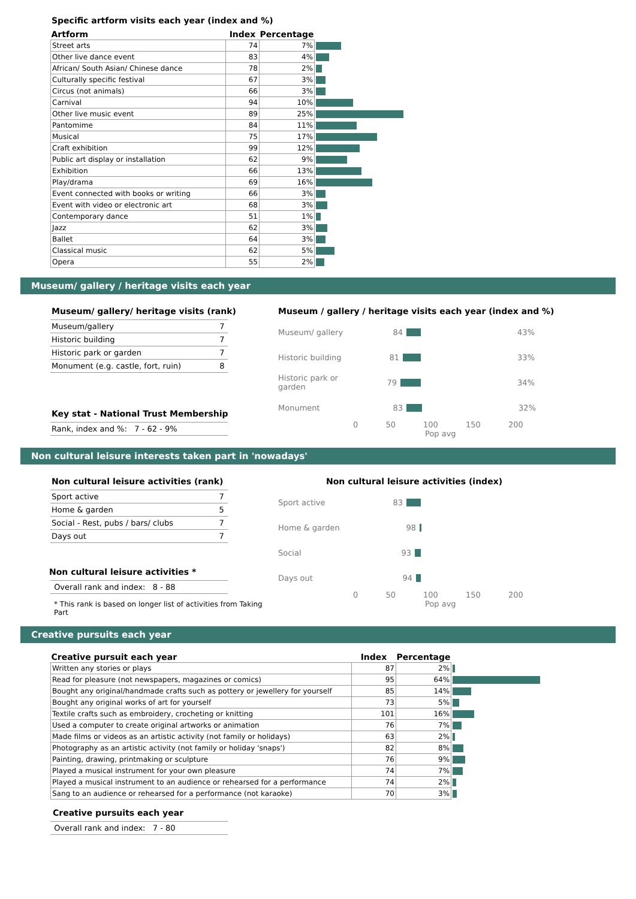Specific artform visits each year (index and %)
| Artform | Index | Percentage | |
| --- | --- | --- | --- |
| Street arts | 74 | 7% | |
| Other live dance event | 83 | 4% | |
| African/ South Asian/ Chinese dance | 78 | 2% | |
| Culturally specific festival | 67 | 3% | |
| Circus (not animals) | 66 | 3% | |
| Carnival | 94 | 10% | |
| Other live music event | 89 | 25% | |
| Pantomime | 84 | 11% | |
| Musical | 75 | 17% | |
| Craft exhibition | 99 | 12% | |
| Public art display or installation | 62 | 9% | |
| Exhibition | 66 | 13% | |
| Play/drama | 69 | 16% | |
| Event connected with books or writing | 66 | 3% | |
| Event with video or electronic art | 68 | 3% | |
| Contemporary dance | 51 | 1% | |
| Jazz | 62 | 3% | |
| Ballet | 64 | 3% | |
| Classical music | 62 | 5% | |
| Opera | 55 | 2% | |
Museum/ gallery / heritage visits each year
Museum/ gallery/ heritage visits (rank)
| Museum/gallery | 7 |
| Historic building | 7 |
| Historic park or garden | 7 |
| Monument (e.g. castle, fort, ruin) | 8 |
Key stat - National Trust Membership
| Rank, index and %: 7 - 62 - 9% |
Museum / gallery / heritage visits each year (index and %)
Museum/ gallery 84 43%
Historic building 81 33%
Historic park or garden 79 34%
Monument 83 32%
0 50 100 150 200
Pop avg
Non cultural leisure interests taken part in 'nowadays'
Non cultural leisure activities (rank)
| Sport active | 7 |
| Home & garden | 5 |
| Social - Rest, pubs / bars/ clubs | 7 |
| Days out | 7 |
Non cultural leisure activities *
| Overall rank and index: 8 - 88 |
* This rank is based on longer list of activities from Taking Part
Non cultural leisure activities (index)
Sport active 83
Home & garden 98
Social 93
Days out 94
0 50 100 150 200
Pop avg
Creative pursuits each year
| Creative pursuit each year | Index | Percentage | |
| --- | --- | --- | --- |
| Written any stories or plays | 87 | 2% | |
| Read for pleasure (not newspapers, magazines or comics) | 95 | 64% | |
| Bought any original/handmade crafts such as pottery or jewellery for yourself | 85 | 14% | |
| Bought any original works of art for yourself | 73 | 5% | |
| Textile crafts such as embroidery, crocheting or knitting | 101 | 16% | |
| Used a computer to create original artworks or animation | 76 | 7% | |
| Made films or videos as an artistic activity (not family or holidays) | 63 | 2% | |
| Photography as an artistic activity (not family or holiday 'snaps') | 82 | 8% | |
| Painting, drawing, printmaking or sculpture | 76 | 9% | |
| Played a musical instrument for your own pleasure | 74 | 7% | |
| Played a musical instrument to an audience or rehearsed for a performance | 74 | 2% | |
| Sang to an audience or rehearsed for a performance (not karaoke) | 70 | 3% | |
Creative pursuits each year
| Overall rank and index: 7 - 80 |